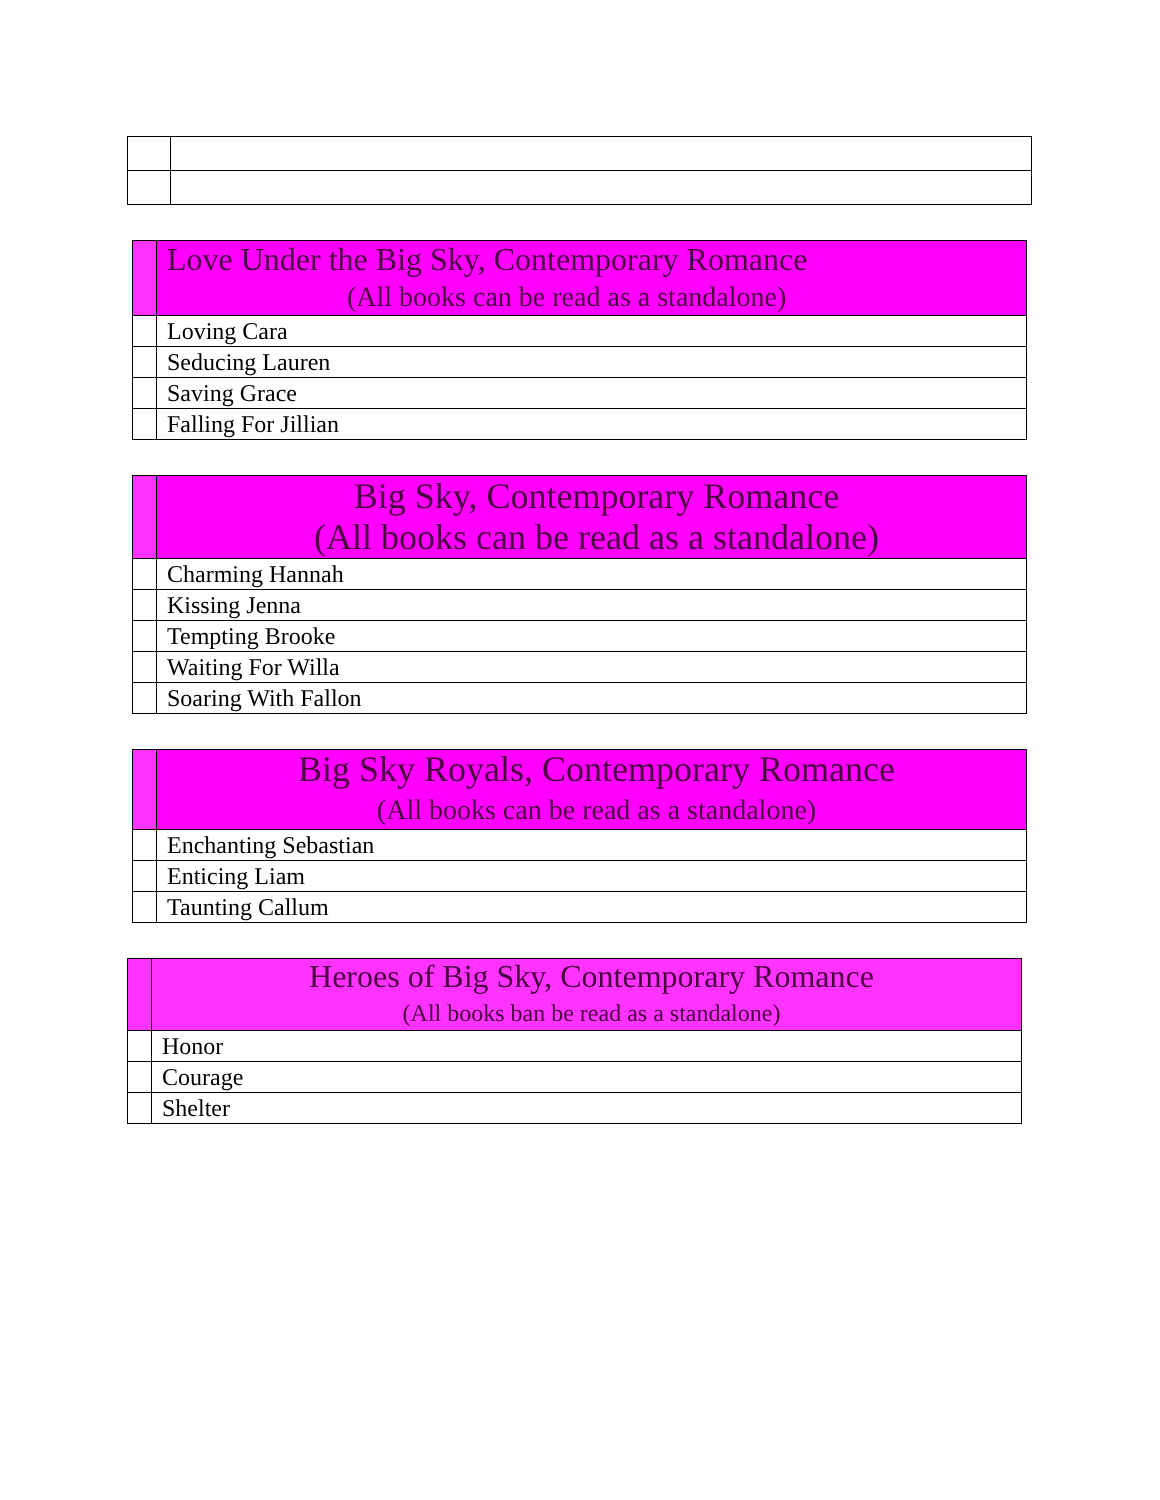| | Love Under the Big Sky, Contemporary Romance (All books can be read as a standalone) |
| | Loving Cara |
| | Seducing Lauren |
| | Saving Grace |
| | Falling For Jillian |
| | Big Sky, Contemporary Romance (All books can be read as a standalone) |
| | Charming Hannah |
| | Kissing Jenna |
| | Tempting Brooke |
| | Waiting For Willa |
| | Soaring With Fallon |
| | Big Sky Royals, Contemporary Romance (All books can be read as a standalone) |
| | Enchanting Sebastian |
| | Enticing Liam |
| | Taunting Callum |
| | Heroes of Big Sky, Contemporary Romance (All books ban be read as a standalone) |
| | Honor |
| | Courage |
| | Shelter |